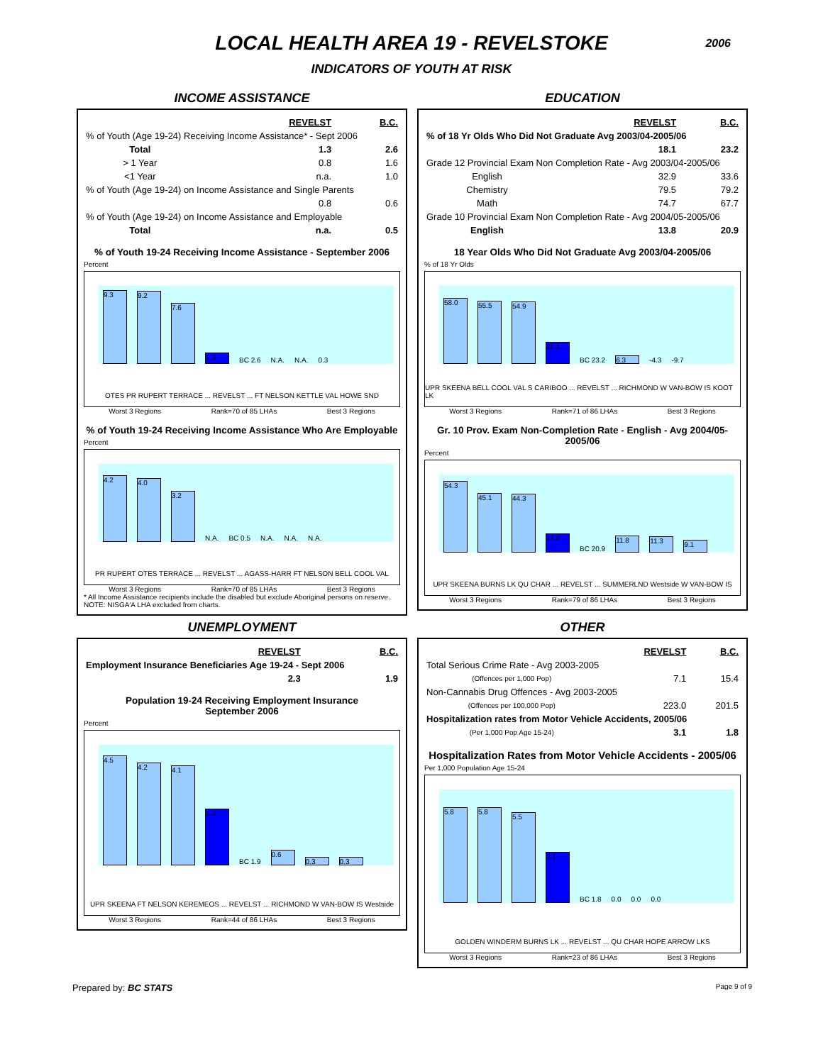LOCAL HEALTH AREA 19 - REVELSTOKE
2006
INDICATORS OF YOUTH AT RISK
INCOME ASSISTANCE
| | REVELST | B.C. |
| % of Youth (Age 19-24) Receiving Income Assistance* - Sept 2006 | | |
| Total | 1.3 | 2.6 |
| > 1 Year | 0.8 | 1.6 |
| <1 Year | n.a. | 1.0 |
| % of Youth (Age 19-24) on Income Assistance and Single Parents | | |
| | 0.8 | 0.6 |
| % of Youth (Age 19-24) on Income Assistance and Employable | | |
| Total | n.a. | 0.5 |
% of Youth 19-24 Receiving Income Assistance - September 2006
Percent
9.3
9.2
7.6
1.3
BC 2.6 N.A. N.A. 0.3
OTES PR RUPERT TERRACE ... REVELST ... FT NELSON KETTLE VAL HOWE SND
Worst 3 Regions Rank=70 of 85 LHAs Best 3 Regions
% of Youth 19-24 Receiving Income Assistance Who Are Employable
Percent
4.2
4.0
3.2
N.A. BC 0.5 N.A. N.A. N.A.
PR RUPERT OTES TERRACE ... REVELST ... AGASS-HARR FT NELSON BELL COOL VAL
Worst 3 Regions Rank=70 of 85 LHAs Best 3 Regions
* All Income Assistance recipients include the disabled but exclude Aboriginal persons on reserve.
NOTE: NISGA'A LHA excluded from charts.
EDUCATION
| | REVELST | B.C. |
| % of 18 Yr Olds Who Did Not Graduate Avg 2003/04-2005/06 | | |
| | 18.1 | 23.2 |
| Grade 12 Provincial Exam Non Completion Rate - Avg 2003/04-2005/06 | | |
| English | 32.9 | 33.6 |
| Chemistry | 79.5 | 79.2 |
| Math | 74.7 | 67.7 |
| Grade 10 Provincial Exam Non Completion Rate - Avg 2004/05-2005/06 | | |
| English | 13.8 | 20.9 |
18 Year Olds Who Did Not Graduate Avg 2003/04-2005/06
% of 18 Yr Olds
58.0
55.5
54.9
18.1
BC 23.2
6.3
-4.3 -9.7
UPR SKEENA BELL COOL VAL S CARIBOO ... REVELST ... RICHMOND W VAN-BOW IS KOOT LK
Worst 3 Regions Rank=71 of 86 LHAs Best 3 Regions
Gr. 10 Prov. Exam Non-Completion Rate - English - Avg 2004/05-2005/06
Percent
54.3
45.1
44.3
13.8
BC 20.9
11.8
11.3
9.1
UPR SKEENA BURNS LK QU CHAR ... REVELST ... SUMMERLND Westside W VAN-BOW IS
Worst 3 Regions Rank=79 of 86 LHAs Best 3 Regions
UNEMPLOYMENT
| | REVELST | B.C. |
| Employment Insurance Beneficiaries Age 19-24 - Sept 2006 | | |
| | 2.3 | 1.9 |
Population 19-24 Receiving Employment Insurance
September 2006
Percent
4.5
4.2
4.1
2.3
BC 1.9
0.6
0.3
0.3
UPR SKEENA FT NELSON KEREMEOS ... REVELST ... RICHMOND W VAN-BOW IS Westside
Worst 3 Regions Rank=44 of 86 LHAs Best 3 Regions
OTHER
| | REVELST | B.C. |
| Total Serious Crime Rate - Avg 2003-2005 | | |
| (Offences per 1,000 Pop) | 7.1 | 15.4 |
| Non-Cannabis Drug Offences - Avg 2003-2005 | | |
| (Offences per 100,000 Pop) | 223.0 | 201.5 |
| Hospitalization rates from Motor Vehicle Accidents, 2005/06 | | |
| (Per 1,000 Pop Age 15-24) | 3.1 | 1.8 |
Hospitalization Rates from Motor Vehicle Accidents - 2005/06
Per 1,000 Population Age 15-24
5.8
5.8
5.5
3.1
BC 1.8 0.0 0.0 0.0
GOLDEN WINDERM BURNS LK ... REVELST ... QU CHAR HOPE ARROW LKS
Worst 3 Regions Rank=23 of 86 LHAs Best 3 Regions
Prepared by: BC STATS Page 9 of 9